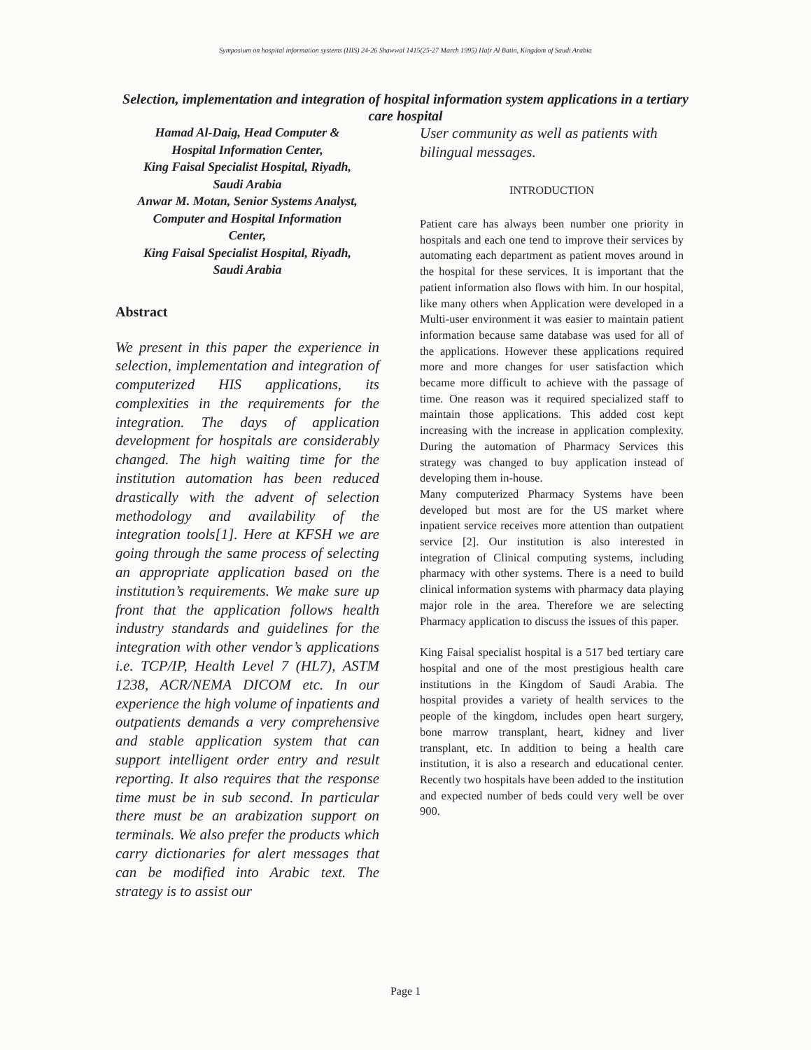Symposium on hospital information systems (HIS) 24-26 Shawwal 1415(25-27 March 1995) Hafr Al Batin, Kingdom of Saudi Arabia
Selection, implementation and integration of hospital information system applications in a tertiary care hospital
Hamad Al-Daig, Head Computer &
Hospital Information Center,
King Faisal Specialist Hospital, Riyadh,
Saudi Arabia
Anwar M. Motan, Senior Systems Analyst,
Computer and Hospital Information
Center,
King Faisal Specialist Hospital, Riyadh,
Saudi Arabia
Abstract
We present in this paper the experience in selection, implementation and integration of computerized HIS applications, its complexities in the requirements for the integration. The days of application development for hospitals are considerably changed. The high waiting time for the institution automation has been reduced drastically with the advent of selection methodology and availability of the integration tools[1]. Here at KFSH we are going through the same process of selecting an appropriate application based on the institution’s requirements. We make sure up front that the application follows health industry standards and guidelines for the integration with other vendor’s applications i.e. TCP/IP, Health Level 7 (HL7), ASTM 1238, ACR/NEMA DICOM etc. In our experience the high volume of inpatients and outpatients demands a very comprehensive and stable application system that can support intelligent order entry and result reporting. It also requires that the response time must be in sub second. In particular there must be an arabization support on terminals. We also prefer the products which carry dictionaries for alert messages that can be modified into Arabic text. The strategy is to assist our
User community as well as patients with bilingual messages.
INTRODUCTION
Patient care has always been number one priority in hospitals and each one tend to improve their services by automating each department as patient moves around in the hospital for these services. It is important that the patient information also flows with him. In our hospital, like many others when Application were developed in a Multi-user environment it was easier to maintain patient information because same database was used for all of the applications. However these applications required more and more changes for user satisfaction which became more difficult to achieve with the passage of time. One reason was it required specialized staff to maintain those applications. This added cost kept increasing with the increase in application complexity. During the automation of Pharmacy Services this strategy was changed to buy application instead of developing them in-house.
Many computerized Pharmacy Systems have been developed but most are for the US market where inpatient service receives more attention than outpatient service [2]. Our institution is also interested in integration of Clinical computing systems, including pharmacy with other systems. There is a need to build clinical information systems with pharmacy data playing major role in the area. Therefore we are selecting Pharmacy application to discuss the issues of this paper.
King Faisal specialist hospital is a 517 bed tertiary care hospital and one of the most prestigious health care institutions in the Kingdom of Saudi Arabia. The hospital provides a variety of health services to the people of the kingdom, includes open heart surgery, bone marrow transplant, heart, kidney and liver transplant, etc. In addition to being a health care institution, it is also a research and educational center. Recently two hospitals have been added to the institution and expected number of beds could very well be over 900.
Page 1